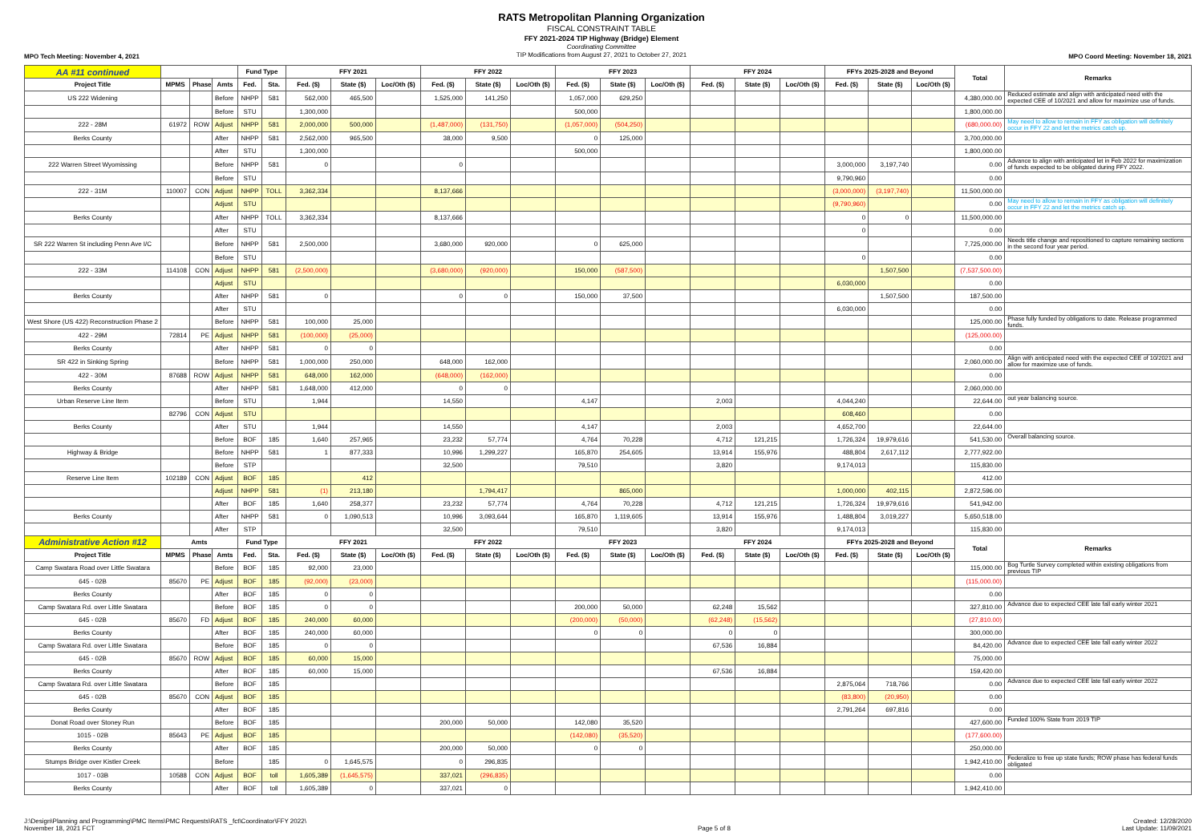RATS Metropolitan Planning Organization
FISCAL CONSTRAINT TABLE
FFY 2021-2024 TIP Highway (Bridge) Element
Coordinating Committee
TIP Modifications from August 27, 2021 to October 27, 2021
MPO Tech Meeting: November 4, 2021 MPO Coord Meeting: November 18, 2021
| AA #11 continued | | | | Fund Type | | FFY 2021 | | | FFY 2022 | | | FFY 2023 | | | FFY 2024 | | | FFYs 2025-2028 and Beyond | | | Total | Remarks |
| --- | --- | --- | --- | --- | --- | --- | --- | --- | --- | --- | --- | --- | --- | --- | --- | --- | --- | --- | --- | --- | --- | --- |
| Project Title | MPMS | Phase | Amts | Fed. | Sta. | Fed. ($) | State ($) | Loc/Oth ($) | Fed. ($) | State ($) | Loc/Oth ($) | Fed. ($) | State ($) | Loc/Oth ($) | Fed. ($) | State ($) | Loc/Oth ($) | Fed. ($) | State ($) | Loc/Oth ($) | | |
| US 222 Widening | | | Before | NHPP | 581 | 562,000 | 465,500 | | 1,525,000 | 141,250 | | 1,057,000 | 629,250 | | | | | | | | 4,380,000.00 | Reduced estimate and align with anticipated need with the expected CEE of 10/2021 and allow for maximize use of funds. |
| | | | Before | STU | | 1,300,000 | | | | | | 500,000 | | | | | | | | | 1,800,000.00 | |
| 222 - 28M | 61972 | ROW | Adjust | NHPP | 581 | 2,000,000 | 500,000 | | (1,487,000) | (131,750) | | (1,057,000) | (504,250) | | | | | | | | (680,000.00) | May need to allow to remain in FFY as obligation will definitely occur in FFY 22 and let the metrics catch up. |
| Berks County | | | After | NHPP | 581 | 2,562,000 | 965,500 | | 38,000 | 9,500 | | 0 | 125,000 | | | | | | | | 3,700,000.00 | |
| | | | After | STU | | 1,300,000 | | | | | | 500,000 | | | | | | | | | 1,800,000.00 | |
| 222 Warren Street Wyomissing | | | Before | NHPP | 581 | 0 | | | 0 | | | | | | | | | 3,000,000 | 3,197,740 | | 0.00 | Advance to align with anticipated let in Feb 2022 for maximization of funds expected to be obligated during FFY 2022. |
| | | | Before | STU | | | | | | | | | | | | | | 9,790,960 | | | 0.00 | |
| 222 - 31M | 110007 | CON | Adjust | NHPP | TOLL | 3,362,334 | | | 8,137,666 | | | | | | | | | (3,000,000) | (3,197,740) | | 11,500,000.00 | |
| | | | Adjust | STU | | | | | | | | | | | | | | (9,790,960) | | | 0.00 | May need to allow to remain in FFY as obligation will definitely occur in FFY 22 and let the metrics catch up. |
| Berks County | | | After | NHPP | TOLL | 3,362,334 | | | 8,137,666 | | | | | | | | | 0 | 0 | | 11,500,000.00 | |
| | | | After | STU | | | | | | | | | | | | | | 0 | | | 0.00 | |
| SR 222 Warren St including Penn Ave I/C | | | Before | NHPP | 581 | 2,500,000 | | | 3,680,000 | 920,000 | | 0 | 625,000 | | | | | | | | 7,725,000.00 | Needs title change and repositioned to capture remaining sections in the second four year period. |
| | | | Before | STU | | | | | | | | | | | | | | 0 | | | 0.00 | |
| 222 - 33M | 114108 | CON | Adjust | NHPP | 581 | (2,500,000) | | | (3,680,000) | (920,000) | | 150,000 | (587,500) | | | | | | 1,507,500 | | (7,537,500.00) | |
| | | | Adjust | STU | | | | | | | | | | | | | | 6,030,000 | | | 0.00 | |
| Berks County | | | After | NHPP | 581 | 0 | | | 0 | 0 | | 150,000 | 37,500 | | | | | | 1,507,500 | | 187,500.00 | |
| | | | After | STU | | | | | | | | | | | | | | 6,030,000 | | | 0.00 | |
| West Shore (US 422) Reconstruction Phase 2 | | | Before | NHPP | 581 | 100,000 | 25,000 | | | | | | | | | | | | | | 125,000.00 | Phase fully funded by obligations to date. Release programmed funds. |
| 422 - 29M | 72814 | PE | Adjust | NHPP | 581 | (100,000) | (25,000) | | | | | | | | | | | | | | (125,000.00) | |
| Berks County | | | After | NHPP | 581 | 0 | 0 | | | | | | | | | | | | | | 0.00 | |
| SR 422 in Sinking Spring | | | Before | NHPP | 581 | 1,000,000 | 250,000 | | 648,000 | 162,000 | | | | | | | | | | | 2,060,000.00 | Align with anticipated need with the expected CEE of 10/2021 and allow for maximize use of funds. |
| 422 - 30M | 87688 | ROW | Adjust | NHPP | 581 | 648,000 | 162,000 | | (648,000) | (162,000) | | | | | | | | | | | 0.00 | |
| Berks County | | | After | NHPP | 581 | 1,648,000 | 412,000 | | 0 | 0 | | | | | | | | | | | 2,060,000.00 | |
| Urban Reserve Line Item | | | Before | STU | | 1,944 | | | 14,550 | | | 4,147 | | | 2,003 | | | 4,044,240 | | | 22,644.00 | out year balancing source. |
| | 82796 | CON | Adjust | STU | | | | | | | | | | | | | | 608,460 | | | 0.00 | |
| Berks County | | | After | STU | | 1,944 | | | 14,550 | | | 4,147 | | | 2,003 | | | 4,652,700 | | | 22,644.00 | |
| | | | Before | BOF | 185 | 1,640 | 257,965 | | 23,232 | 57,774 | | 4,764 | 70,228 | | 4,712 | 121,215 | | 1,726,324 | 19,979,616 | | 541,530.00 | Overall balancing source. |
| Highway & Bridge | | | Before | NHPP | 581 | 1 | 877,333 | | 10,996 | 1,299,227 | | 165,870 | 254,605 | | 13,914 | 155,976 | | 488,804 | 2,617,112 | | 2,777,922.00 | |
| | | | Before | STP | | | | | 32,500 | | | 79,510 | | | 3,820 | | | 9,174,013 | | | 115,830.00 | |
| Reserve Line Item | 102189 | CON | Adjust | BOF | 185 | | 412 | | | | | | | | | | | | | | 412.00 | |
| | | | Adjust | NHPP | 581 | (1) | 213,180 | | | 1,794,417 | | | 865,000 | | | | | 1,000,000 | 402,115 | | 2,872,596.00 | |
| | | | After | BOF | 185 | 1,640 | 258,377 | | 23,232 | 57,774 | | 4,764 | 70,228 | | 4,712 | 121,215 | | 1,726,324 | 19,979,616 | | 541,942.00 | |
| Berks County | | | After | NHPP | 581 | 0 | 1,090,513 | | 10,996 | 3,093,644 | | 165,870 | 1,119,605 | | 13,914 | 155,976 | | 1,488,804 | 3,019,227 | | 5,650,518.00 | |
| | | | After | STP | | | | | 32,500 | | | 79,510 | | | 3,820 | | | 9,174,013 | | | 115,830.00 | |
| Administrative Action #12 | Amts | | | Fund Type | | FFY 2021 | | | FFY 2022 | | | FFY 2023 | | | FFY 2024 | | | FFYs 2025-2028 and Beyond | | | Total | Remarks |
| Project Title | MPMS | Phase | Amts | Fed. | Sta. | Fed. ($) | State ($) | Loc/Oth ($) | Fed. ($) | State ($) | Loc/Oth ($) | Fed. ($) | State ($) | Loc/Oth ($) | Fed. ($) | State ($) | Loc/Oth ($) | Fed. ($) | State ($) | Loc/Oth ($) | | |
| Camp Swatara Road over Little Swatara | | | Before | BOF | 185 | 92,000 | 23,000 | | | | | | | | | | | | | | 115,000.00 | Bog Turtle Survey completed within existing obligations from previous TIP |
| 645 - 02B | 85670 | PE | Adjust | BOF | 185 | (92,000) | (23,000) | | | | | | | | | | | | | | (115,000.00) | |
| Berks County | | | After | BOF | 185 | 0 | 0 | | | | | | | | | | | | | | 0.00 | |
| Camp Swatara Rd. over Little Swatara | | | Before | BOF | 185 | 0 | 0 | | | | | 200,000 | 50,000 | | 62,248 | 15,562 | | | | | 327,810.00 | Advance due to expected CEE late fall early winter 2021 |
| 645 - 02B | 85670 | FD | Adjust | BOF | 185 | 240,000 | 60,000 | | | | | (200,000) | (50,000) | | (62,248) | (15,562) | | | | | (27,810.00) | |
| Berks County | | | After | BOF | 185 | 240,000 | 60,000 | | | | | 0 | 0 | | 0 | 0 | | | | | 300,000.00 | |
| Camp Swatara Rd. over Little Swatara | | | Before | BOF | 185 | 0 | 0 | | | | | | | | 67,536 | 16,884 | | | | | 84,420.00 | Advance due to expected CEE late fall early winter 2022 |
| 645 - 02B | 85670 | ROW | Adjust | BOF | 185 | 60,000 | 15,000 | | | | | | | | | | | | | | 75,000.00 | |
| Berks County | | | After | BOF | 185 | 60,000 | 15,000 | | | | | | | | 67,536 | 16,884 | | | | | 159,420.00 | |
| Camp Swatara Rd. over Little Swatara | | | Before | BOF | 185 | | | | | | | | | | | | | 2,875,064 | 718,766 | | 0.00 | Advance due to expected CEE late fall early winter 2022 |
| 645 - 02B | 85670 | CON | Adjust | BOF | 185 | | | | | | | | | | | | | (83,800) | (20,950) | | 0.00 | |
| Berks County | | | After | BOF | 185 | | | | | | | | | | | | | 2,791,264 | 697,816 | | 0.00 | |
| Donat Road over Stoney Run | | | Before | BOF | 185 | | | | 200,000 | 50,000 | | 142,080 | 35,520 | | | | | | | | 427,600.00 | Funded 100% State from 2019 TIP |
| 1015 - 02B | 85643 | PE | Adjust | BOF | 185 | | | | | | | (142,080) | (35,520) | | | | | | | | (177,600.00) | |
| Berks County | | | After | BOF | 185 | | | | 200,000 | 50,000 | | 0 | 0 | | | | | | | | 250,000.00 | |
| Stumps Bridge over Kistler Creek | | | Before | | 185 | 0 | 1,645,575 | | 0 | 296,835 | | | | | | | | | | | 1,942,410.00 | Federalize to free up state funds; ROW phase has federal funds obligated |
| 1017 - 03B | 10588 | CON | Adjust | BOF | toll | 1,605,389 | (1,645,575) | | 337,021 | (296,835) | | | | | | | | | | | 0.00 | |
| Berks County | | | After | BOF | toll | 1,605,389 | 0 | | 337,021 | 0 | | | | | | | | | | | 1,942,410.00 | |
J:\Design\Planning and Programming\PMC Items\PMC Requests\RATS _fct\Coordinator\FFY 2022\
November 18, 2021 FCT
Page 5 of 8 Created: 12/28/2020
Last Update: 11/09/2021